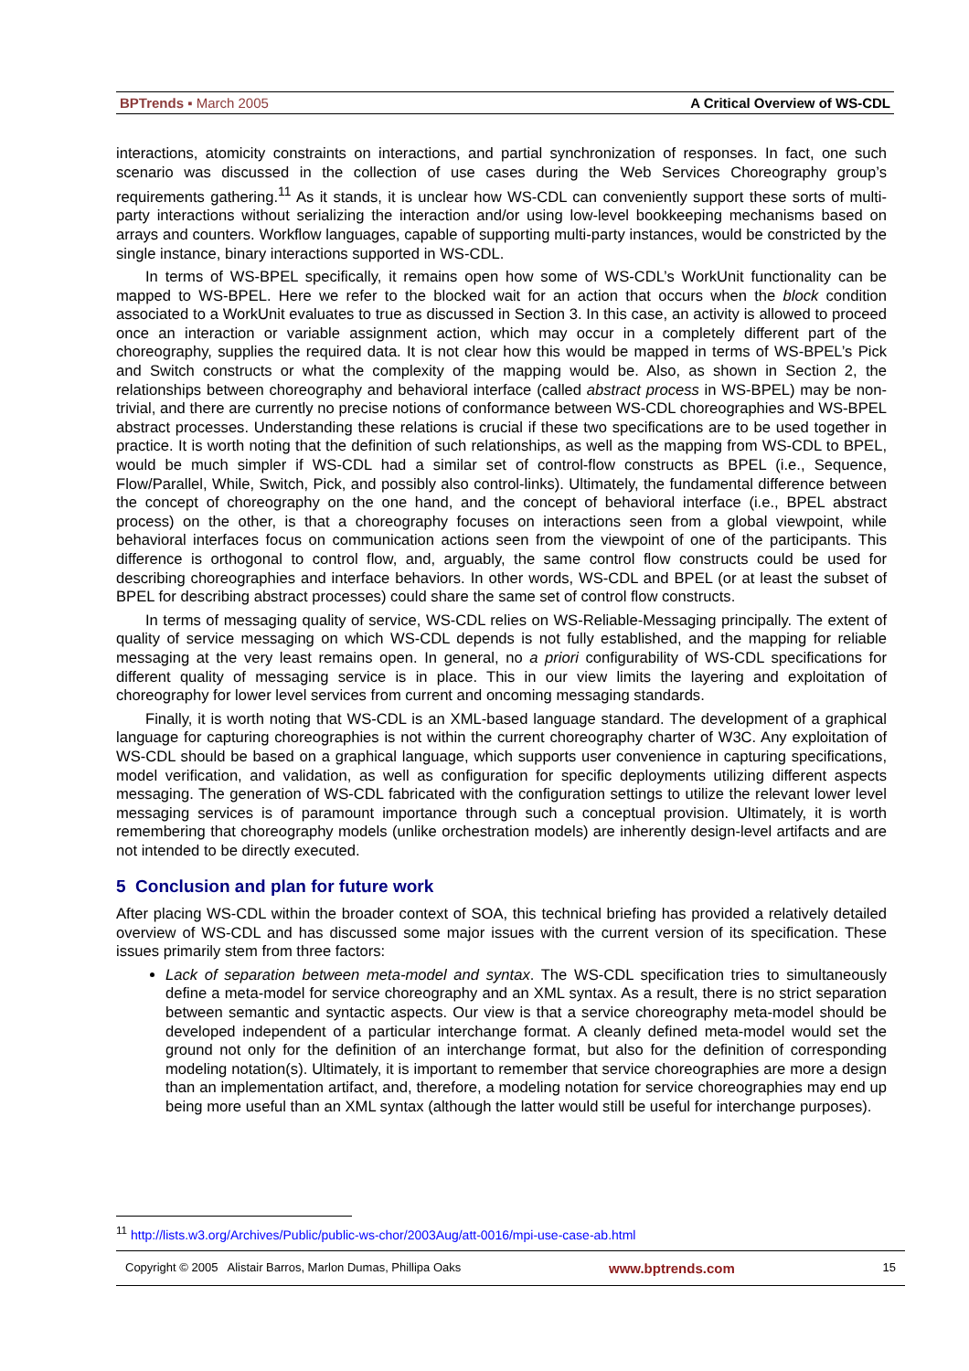BPTrends ▪ March 2005 A Critical Overview of WS-CDL
interactions, atomicity constraints on interactions, and partial synchronization of responses. In fact, one such scenario was discussed in the collection of use cases during the Web Services Choreography group’s requirements gathering.<sup>11</sup> As it stands, it is unclear how WS-CDL can conveniently support these sorts of multi-party interactions without serializing the interaction and/or using low-level bookkeeping mechanisms based on arrays and counters. Workflow languages, capable of supporting multi-party instances, would be constricted by the single instance, binary interactions supported in WS-CDL.
In terms of WS-BPEL specifically, it remains open how some of WS-CDL’s WorkUnit functionality can be mapped to WS-BPEL. Here we refer to the blocked wait for an action that occurs when the block condition associated to a WorkUnit evaluates to true as discussed in Section 3. In this case, an activity is allowed to proceed once an interaction or variable assignment action, which may occur in a completely different part of the choreography, supplies the required data. It is not clear how this would be mapped in terms of WS-BPEL’s Pick and Switch constructs or what the complexity of the mapping would be. Also, as shown in Section 2, the relationships between choreography and behavioral interface (called abstract process in WS-BPEL) may be non-trivial, and there are currently no precise notions of conformance between WS-CDL choreographies and WS-BPEL abstract processes. Understanding these relations is crucial if these two specifications are to be used together in practice. It is worth noting that the definition of such relationships, as well as the mapping from WS-CDL to BPEL, would be much simpler if WS-CDL had a similar set of control-flow constructs as BPEL (i.e., Sequence, Flow/Parallel, While, Switch, Pick, and possibly also control-links). Ultimately, the fundamental difference between the concept of choreography on the one hand, and the concept of behavioral interface (i.e., BPEL abstract process) on the other, is that a choreography focuses on interactions seen from a global viewpoint, while behavioral interfaces focus on communication actions seen from the viewpoint of one of the participants. This difference is orthogonal to control flow, and, arguably, the same control flow constructs could be used for describing choreographies and interface behaviors. In other words, WS-CDL and BPEL (or at least the subset of BPEL for describing abstract processes) could share the same set of control flow constructs.
In terms of messaging quality of service, WS-CDL relies on WS-Reliable-Messaging principally. The extent of quality of service messaging on which WS-CDL depends is not fully established, and the mapping for reliable messaging at the very least remains open. In general, no a priori configurability of WS-CDL specifications for different quality of messaging service is in place. This in our view limits the layering and exploitation of choreography for lower level services from current and oncoming messaging standards.
Finally, it is worth noting that WS-CDL is an XML-based language standard. The development of a graphical language for capturing choreographies is not within the current choreography charter of W3C. Any exploitation of WS-CDL should be based on a graphical language, which supports user convenience in capturing specifications, model verification, and validation, as well as configuration for specific deployments utilizing different aspects messaging. The generation of WS-CDL fabricated with the configuration settings to utilize the relevant lower level messaging services is of paramount importance through such a conceptual provision. Ultimately, it is worth remembering that choreography models (unlike orchestration models) are inherently design-level artifacts and are not intended to be directly executed.
5 Conclusion and plan for future work
After placing WS-CDL within the broader context of SOA, this technical briefing has provided a relatively detailed overview of WS-CDL and has discussed some major issues with the current version of its specification. These issues primarily stem from three factors:
Lack of separation between meta-model and syntax. The WS-CDL specification tries to simultaneously define a meta-model for service choreography and an XML syntax. As a result, there is no strict separation between semantic and syntactic aspects. Our view is that a service choreography meta-model should be developed independent of a particular interchange format. A cleanly defined meta-model would set the ground not only for the definition of an interchange format, but also for the definition of corresponding modeling notation(s). Ultimately, it is important to remember that service choreographies are more a design than an implementation artifact, and, therefore, a modeling notation for service choreographies may end up being more useful than an XML syntax (although the latter would still be useful for interchange purposes).
<sup>11</sup> http://lists.w3.org/Archives/Public/public-ws-chor/2003Aug/att-0016/mpi-use-case-ab.html
Copyright © 2005 Alistair Barros, Marlon Dumas, Phillipa Oaks www.bptrends.com 15